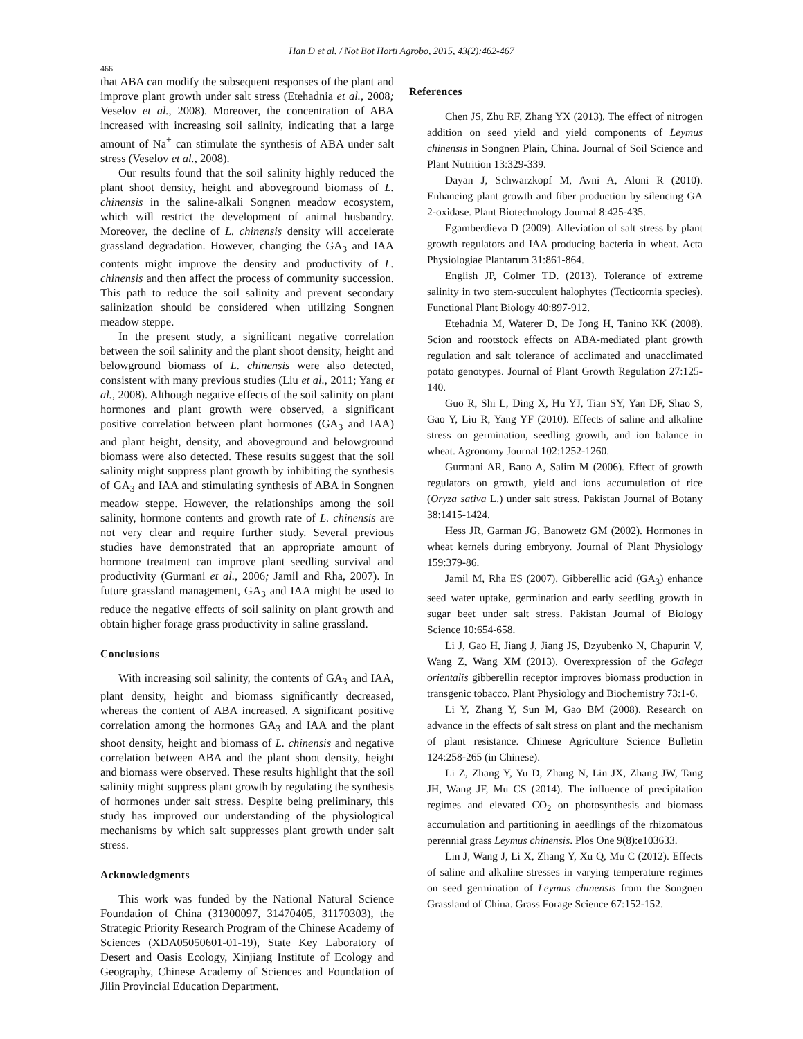Han D et al. / Not Bot Horti Agrobo, 2015, 43(2):462-467
466
that ABA can modify the subsequent responses of the plant and improve plant growth under salt stress (Etehadnia et al., 2008; Veselov et al., 2008). Moreover, the concentration of ABA increased with increasing soil salinity, indicating that a large amount of Na<sup>+</sup> can stimulate the synthesis of ABA under salt stress (Veselov et al., 2008).
Our results found that the soil salinity highly reduced the plant shoot density, height and aboveground biomass of L. chinensis in the saline-alkali Songnen meadow ecosystem, which will restrict the development of animal husbandry. Moreover, the decline of L. chinensis density will accelerate grassland degradation. However, changing the GA<sub>3</sub> and IAA contents might improve the density and productivity of L. chinensis and then affect the process of community succession. This path to reduce the soil salinity and prevent secondary salinization should be considered when utilizing Songnen meadow steppe.
In the present study, a significant negative correlation between the soil salinity and the plant shoot density, height and belowground biomass of L. chinensis were also detected, consistent with many previous studies (Liu et al., 2011; Yang et al., 2008). Although negative effects of the soil salinity on plant hormones and plant growth were observed, a significant positive correlation between plant hormones (GA<sub>3</sub> and IAA) and plant height, density, and aboveground and belowground biomass were also detected. These results suggest that the soil salinity might suppress plant growth by inhibiting the synthesis of GA<sub>3</sub> and IAA and stimulating synthesis of ABA in Songnen meadow steppe. However, the relationships among the soil salinity, hormone contents and growth rate of L. chinensis are not very clear and require further study. Several previous studies have demonstrated that an appropriate amount of hormone treatment can improve plant seedling survival and productivity (Gurmani et al., 2006; Jamil and Rha, 2007). In future grassland management, GA<sub>3</sub> and IAA might be used to reduce the negative effects of soil salinity on plant growth and obtain higher forage grass productivity in saline grassland.
Conclusions
With increasing soil salinity, the contents of GA<sub>3</sub> and IAA, plant density, height and biomass significantly decreased, whereas the content of ABA increased. A significant positive correlation among the hormones GA<sub>3</sub> and IAA and the plant shoot density, height and biomass of L. chinensis and negative correlation between ABA and the plant shoot density, height and biomass were observed. These results highlight that the soil salinity might suppress plant growth by regulating the synthesis of hormones under salt stress. Despite being preliminary, this study has improved our understanding of the physiological mechanisms by which salt suppresses plant growth under salt stress.
Acknowledgments
This work was funded by the National Natural Science Foundation of China (31300097, 31470405, 31170303), the Strategic Priority Research Program of the Chinese Academy of Sciences (XDA05050601-01-19), State Key Laboratory of Desert and Oasis Ecology, Xinjiang Institute of Ecology and Geography, Chinese Academy of Sciences and Foundation of Jilin Provincial Education Department.
References
Chen JS, Zhu RF, Zhang YX (2013). The effect of nitrogen addition on seed yield and yield components of Leymus chinensis in Songnen Plain, China. Journal of Soil Science and Plant Nutrition 13:329-339.
Dayan J, Schwarzkopf M, Avni A, Aloni R (2010). Enhancing plant growth and fiber production by silencing GA 2-oxidase. Plant Biotechnology Journal 8:425-435.
Egamberdieva D (2009). Alleviation of salt stress by plant growth regulators and IAA producing bacteria in wheat. Acta Physiologiae Plantarum 31:861-864.
English JP, Colmer TD. (2013). Tolerance of extreme salinity in two stem-succulent halophytes (Tecticornia species). Functional Plant Biology 40:897-912.
Etehadnia M, Waterer D, De Jong H, Tanino KK (2008). Scion and rootstock effects on ABA-mediated plant growth regulation and salt tolerance of acclimated and unacclimated potato genotypes. Journal of Plant Growth Regulation 27:125-140.
Guo R, Shi L, Ding X, Hu YJ, Tian SY, Yan DF, Shao S, Gao Y, Liu R, Yang YF (2010). Effects of saline and alkaline stress on germination, seedling growth, and ion balance in wheat. Agronomy Journal 102:1252-1260.
Gurmani AR, Bano A, Salim M (2006). Effect of growth regulators on growth, yield and ions accumulation of rice (Oryza sativa L.) under salt stress. Pakistan Journal of Botany 38:1415-1424.
Hess JR, Garman JG, Banowetz GM (2002). Hormones in wheat kernels during embryony. Journal of Plant Physiology 159:379-86.
Jamil M, Rha ES (2007). Gibberellic acid (GA<sub>3</sub>) enhance seed water uptake, germination and early seedling growth in sugar beet under salt stress. Pakistan Journal of Biology Science 10:654-658.
Li J, Gao H, Jiang J, Jiang JS, Dzyubenko N, Chapurin V, Wang Z, Wang XM (2013). Overexpression of the Galega orientalis gibberellin receptor improves biomass production in transgenic tobacco. Plant Physiology and Biochemistry 73:1-6.
Li Y, Zhang Y, Sun M, Gao BM (2008). Research on advance in the effects of salt stress on plant and the mechanism of plant resistance. Chinese Agriculture Science Bulletin 124:258-265 (in Chinese).
Li Z, Zhang Y, Yu D, Zhang N, Lin JX, Zhang JW, Tang JH, Wang JF, Mu CS (2014). The influence of precipitation regimes and elevated CO<sub>2</sub> on photosynthesis and biomass accumulation and partitioning in aeedlings of the rhizomatous perennial grass Leymus chinensis. Plos One 9(8):e103633.
Lin J, Wang J, Li X, Zhang Y, Xu Q, Mu C (2012). Effects of saline and alkaline stresses in varying temperature regimes on seed germination of Leymus chinensis from the Songnen Grassland of China. Grass Forage Science 67:152-152.